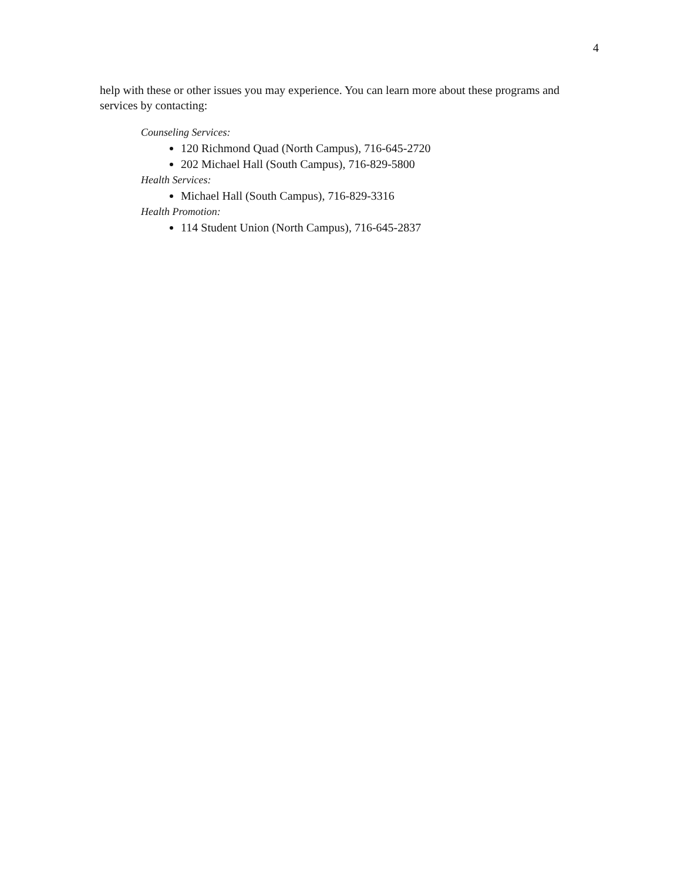4
help with these or other issues you may experience. You can learn more about these programs and services by contacting:
Counseling Services:
120 Richmond Quad (North Campus), 716-645-2720
202 Michael Hall (South Campus), 716-829-5800
Health Services:
Michael Hall (South Campus), 716-829-3316
Health Promotion:
114 Student Union (North Campus), 716-645-2837